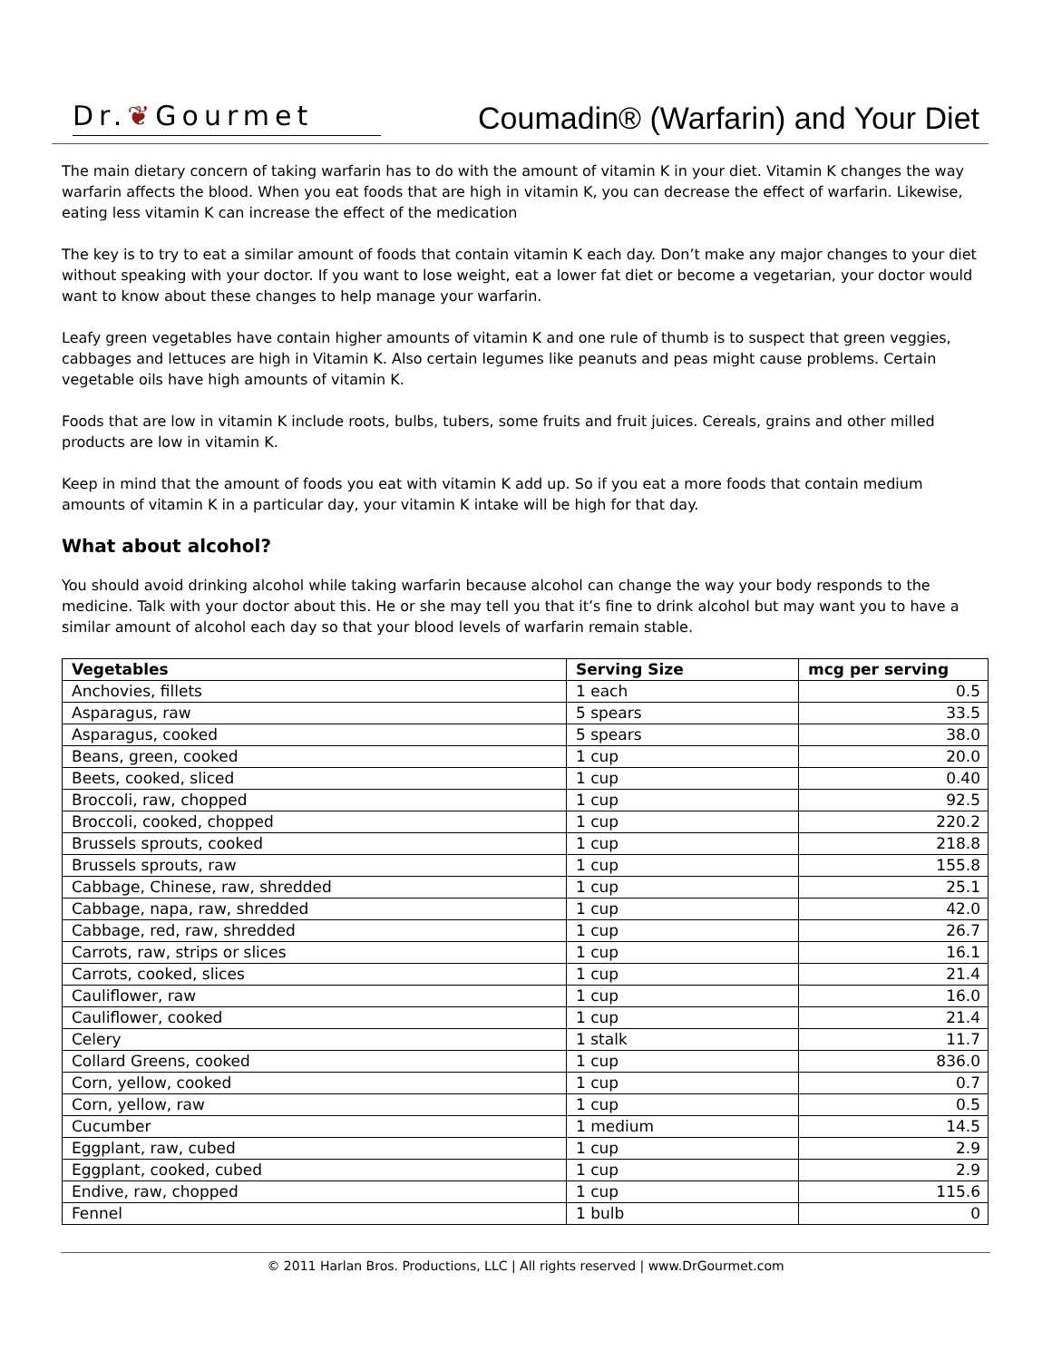Dr.❦Gourmet
Coumadin® (Warfarin) and Your Diet
The main dietary concern of taking warfarin has to do with the amount of vitamin K in your diet. Vitamin K changes the way warfarin affects the blood. When you eat foods that are high in vitamin K, you can decrease the effect of warfarin. Likewise, eating less vitamin K can increase the effect of the medication
The key is to try to eat a similar amount of foods that contain vitamin K each day. Don’t make any major changes to your diet without speaking with your doctor. If you want to lose weight, eat a lower fat diet or become a vegetarian, your doctor would want to know about these changes to help manage your warfarin.
Leafy green vegetables have contain higher amounts of vitamin K and one rule of thumb is to suspect that green veggies, cabbages and lettuces are high in Vitamin K. Also certain legumes like peanuts and peas might cause problems. Certain vegetable oils have high amounts of vitamin K.
Foods that are low in vitamin K include roots, bulbs, tubers, some fruits and fruit juices. Cereals, grains and other milled products are low in vitamin K.
Keep in mind that the amount of foods you eat with vitamin K add up. So if you eat a more foods that contain medium amounts of vitamin K in a particular day, your vitamin K intake will be high for that day.
What about alcohol?
You should avoid drinking alcohol while taking warfarin because alcohol can change the way your body responds to the medicine. Talk with your doctor about this. He or she may tell you that it’s fine to drink alcohol but may want you to have a similar amount of alcohol each day so that your blood levels of warfarin remain stable.
| Vegetables | Serving Size | mcg per serving |
| --- | --- | --- |
| Anchovies, fillets | 1 each | 0.5 |
| Asparagus, raw | 5 spears | 33.5 |
| Asparagus, cooked | 5 spears | 38.0 |
| Beans, green, cooked | 1 cup | 20.0 |
| Beets, cooked, sliced | 1 cup | 0.40 |
| Broccoli, raw, chopped | 1 cup | 92.5 |
| Broccoli, cooked, chopped | 1 cup | 220.2 |
| Brussels sprouts, cooked | 1 cup | 218.8 |
| Brussels sprouts, raw | 1 cup | 155.8 |
| Cabbage, Chinese, raw, shredded | 1 cup | 25.1 |
| Cabbage, napa, raw, shredded | 1 cup | 42.0 |
| Cabbage, red, raw, shredded | 1 cup | 26.7 |
| Carrots, raw, strips or slices | 1 cup | 16.1 |
| Carrots, cooked, slices | 1 cup | 21.4 |
| Cauliflower, raw | 1 cup | 16.0 |
| Cauliflower, cooked | 1 cup | 21.4 |
| Celery | 1 stalk | 11.7 |
| Collard Greens, cooked | 1 cup | 836.0 |
| Corn, yellow, cooked | 1 cup | 0.7 |
| Corn, yellow, raw | 1 cup | 0.5 |
| Cucumber | 1 medium | 14.5 |
| Eggplant, raw, cubed | 1 cup | 2.9 |
| Eggplant, cooked, cubed | 1 cup | 2.9 |
| Endive, raw, chopped | 1 cup | 115.6 |
| Fennel | 1 bulb | 0 |
© 2011 Harlan Bros. Productions, LLC | All rights reserved | www.DrGourmet.com